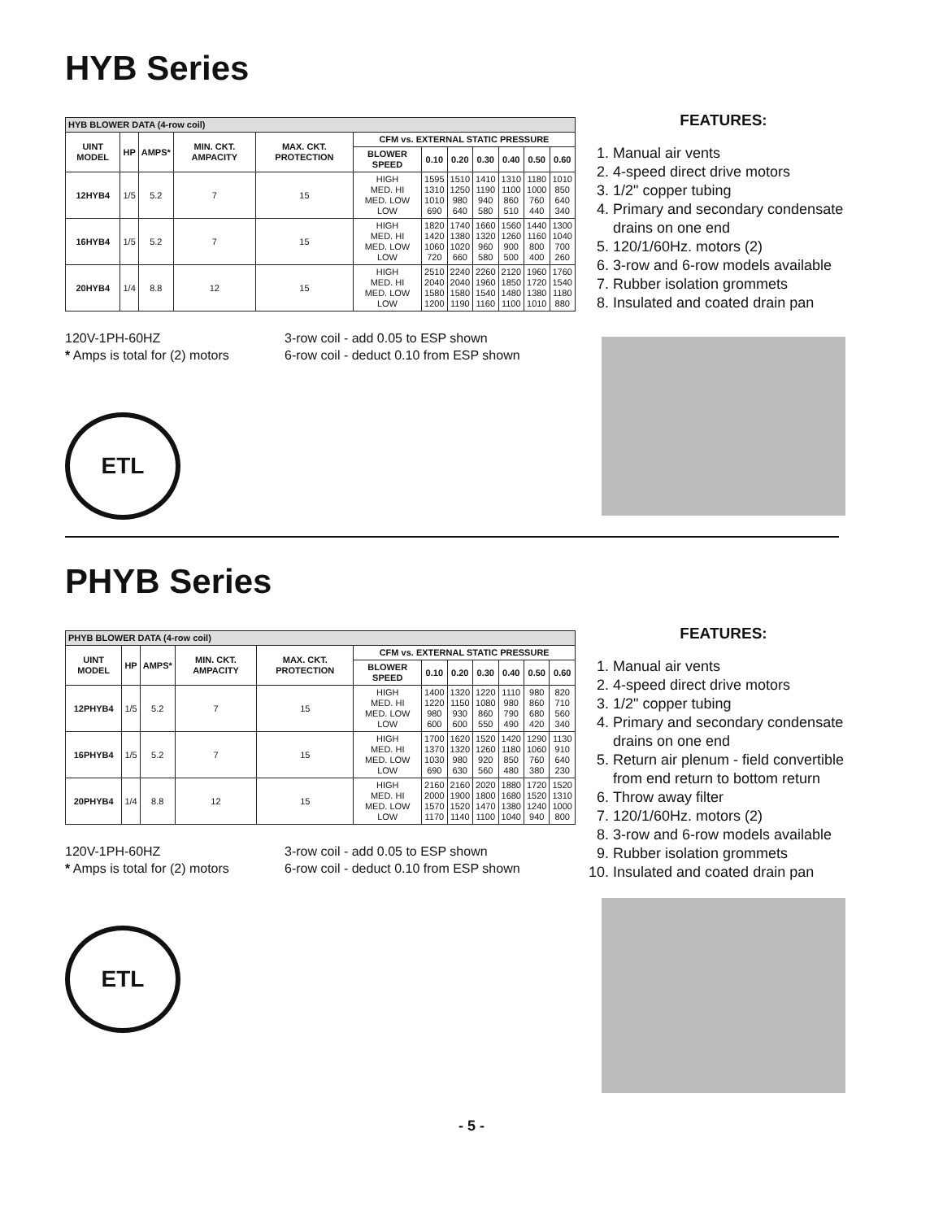HYB Series
| HYB BLOWER DATA (4-row coil) | | | | | | | | | | | |
| UINT MODEL | HP | AMPS* | MIN. CKT. AMPACITY | MAX. CKT. PROTECTION | CFM vs. EXTERNAL STATIC PRESSURE | | | | | | |
| | | | | | BLOWER SPEED | 0.10 | 0.20 | 0.30 | 0.40 | 0.50 | 0.60 |
| 12HYB4 | 1/5 | 5.2 | 7 | 15 | HIGH MED. HI MED. LOW LOW | 1595 1310 1010 690 | 1510 1250 980 640 | 1410 1190 940 580 | 1310 1100 860 510 | 1180 1000 760 440 | 1010 850 640 340 |
| 16HYB4 | 1/5 | 5.2 | 7 | 15 | HIGH MED. HI MED. LOW LOW | 1820 1420 1060 720 | 1740 1380 1020 660 | 1660 1320 960 580 | 1560 1260 900 500 | 1440 1160 800 400 | 1300 1040 700 260 |
| 20HYB4 | 1/4 | 8.8 | 12 | 15 | HIGH MED. HI MED. LOW LOW | 2510 2040 1580 1200 | 2240 2040 1580 1190 | 2260 1960 1540 1160 | 2120 1850 1480 1100 | 1960 1720 1380 1010 | 1760 1540 1180 880 |
120V-1PH-60HZ
* Amps is total for (2) motors
3-row coil - add 0.05 to ESP shown
6-row coil - deduct 0.10 from ESP shown
ETL
FEATURES:
1. Manual air vents
2. 4-speed direct drive motors
3. 1/2" copper tubing
4. Primary and secondary condensate drains on one end
5. 120/1/60Hz. motors (2)
6. 3-row and 6-row models available
7. Rubber isolation grommets
8. Insulated and coated drain pan
PHYB Series
| PHYB BLOWER DATA (4-row coil) | | | | | | | | | | | |
| UINT MODEL | HP | AMPS* | MIN. CKT. AMPACITY | MAX. CKT. PROTECTION | CFM vs. EXTERNAL STATIC PRESSURE | | | | | | |
| | | | | | BLOWER SPEED | 0.10 | 0.20 | 0.30 | 0.40 | 0.50 | 0.60 |
| 12PHYB4 | 1/5 | 5.2 | 7 | 15 | HIGH MED. HI MED. LOW LOW | 1400 1220 980 600 | 1320 1150 930 600 | 1220 1080 860 550 | 1110 980 790 490 | 980 860 680 420 | 820 710 560 340 |
| 16PHYB4 | 1/5 | 5.2 | 7 | 15 | HIGH MED. HI MED. LOW LOW | 1700 1370 1030 690 | 1620 1320 980 630 | 1520 1260 920 560 | 1420 1180 850 480 | 1290 1060 760 380 | 1130 910 640 230 |
| 20PHYB4 | 1/4 | 8.8 | 12 | 15 | HIGH MED. HI MED. LOW LOW | 2160 2000 1570 1170 | 2160 1900 1520 1140 | 2020 1800 1470 1100 | 1880 1680 1380 1040 | 1720 1520 1240 940 | 1520 1310 1000 800 |
120V-1PH-60HZ
* Amps is total for (2) motors
3-row coil - add 0.05 to ESP shown
6-row coil - deduct 0.10 from ESP shown
ETL
FEATURES:
1. Manual air vents
2. 4-speed direct drive motors
3. 1/2" copper tubing
4. Primary and secondary condensate drains on one end
5. Return air plenum - field convertible from end return to bottom return
6. Throw away filter
7. 120/1/60Hz. motors (2)
8. 3-row and 6-row models available
9. Rubber isolation grommets
10. Insulated and coated drain pan
- 5 -